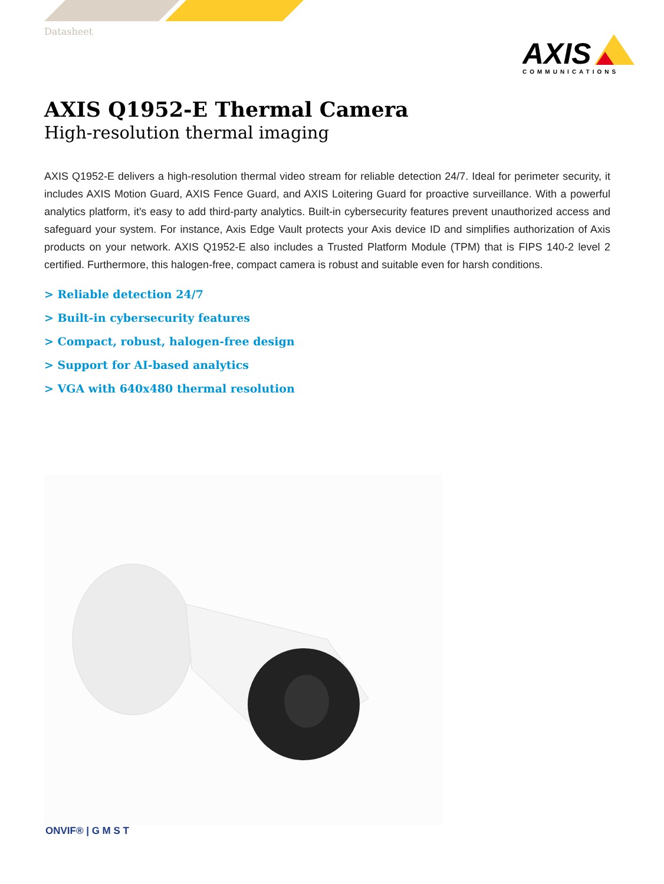Datasheet
AXIS
COMMUNICATIONS
AXIS Q1952-E Thermal Camera
High-resolution thermal imaging
AXIS Q1952-E delivers a high-resolution thermal video stream for reliable detection 24/7. Ideal for perimeter security, it includes AXIS Motion Guard, AXIS Fence Guard, and AXIS Loitering Guard for proactive surveillance. With a powerful analytics platform, it's easy to add third-party analytics. Built-in cybersecurity features prevent unauthorized access and safeguard your system. For instance, Axis Edge Vault protects your Axis device ID and simplifies authorization of Axis products on your network. AXIS Q1952-E also includes a Trusted Platform Module (TPM) that is FIPS 140-2 level 2 certified. Furthermore, this halogen-free, compact camera is robust and suitable even for harsh conditions.
> Reliable detection 24/7
> Built-in cybersecurity features
> Compact, robust, halogen-free design
> Support for AI-based analytics
> VGA with 640x480 thermal resolution
ONVIF® | G M S T